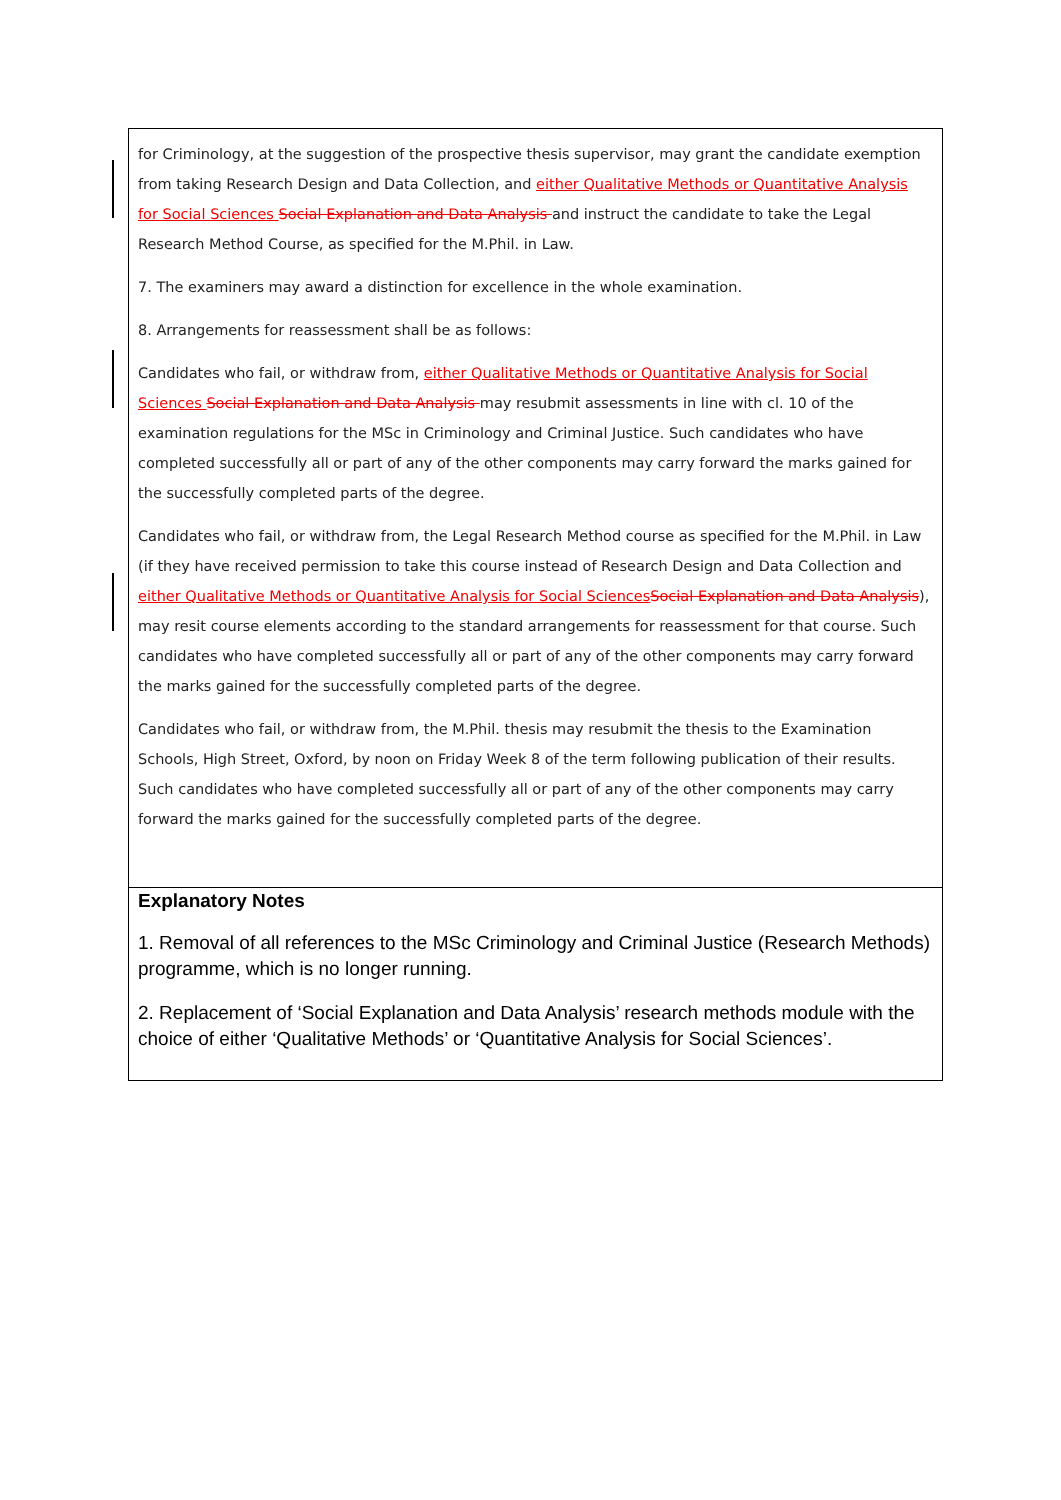for Criminology, at the suggestion of the prospective thesis supervisor, may grant the candidate exemption from taking Research Design and Data Collection, and either Qualitative Methods or Quantitative Analysis for Social Sciences Social Explanation and Data Analysis and instruct the candidate to take the Legal Research Method Course, as specified for the M.Phil. in Law.
7. The examiners may award a distinction for excellence in the whole examination.
8. Arrangements for reassessment shall be as follows:
Candidates who fail, or withdraw from, either Qualitative Methods or Quantitative Analysis for Social Sciences Social Explanation and Data Analysis may resubmit assessments in line with cl. 10 of the examination regulations for the MSc in Criminology and Criminal Justice. Such candidates who have completed successfully all or part of any of the other components may carry forward the marks gained for the successfully completed parts of the degree.
Candidates who fail, or withdraw from, the Legal Research Method course as specified for the M.Phil. in Law (if they have received permission to take this course instead of Research Design and Data Collection and either Qualitative Methods or Quantitative Analysis for Social Sciences Social Explanation and Data Analysis), may resit course elements according to the standard arrangements for reassessment for that course. Such candidates who have completed successfully all or part of any of the other components may carry forward the marks gained for the successfully completed parts of the degree.
Candidates who fail, or withdraw from, the M.Phil. thesis may resubmit the thesis to the Examination Schools, High Street, Oxford, by noon on Friday Week 8 of the term following publication of their results. Such candidates who have completed successfully all or part of any of the other components may carry forward the marks gained for the successfully completed parts of the degree.
Explanatory Notes
1. Removal of all references to the MSc Criminology and Criminal Justice (Research Methods) programme, which is no longer running.
2. Replacement of ‘Social Explanation and Data Analysis’ research methods module with the choice of either ‘Qualitative Methods’ or ‘Quantitative Analysis for Social Sciences’.